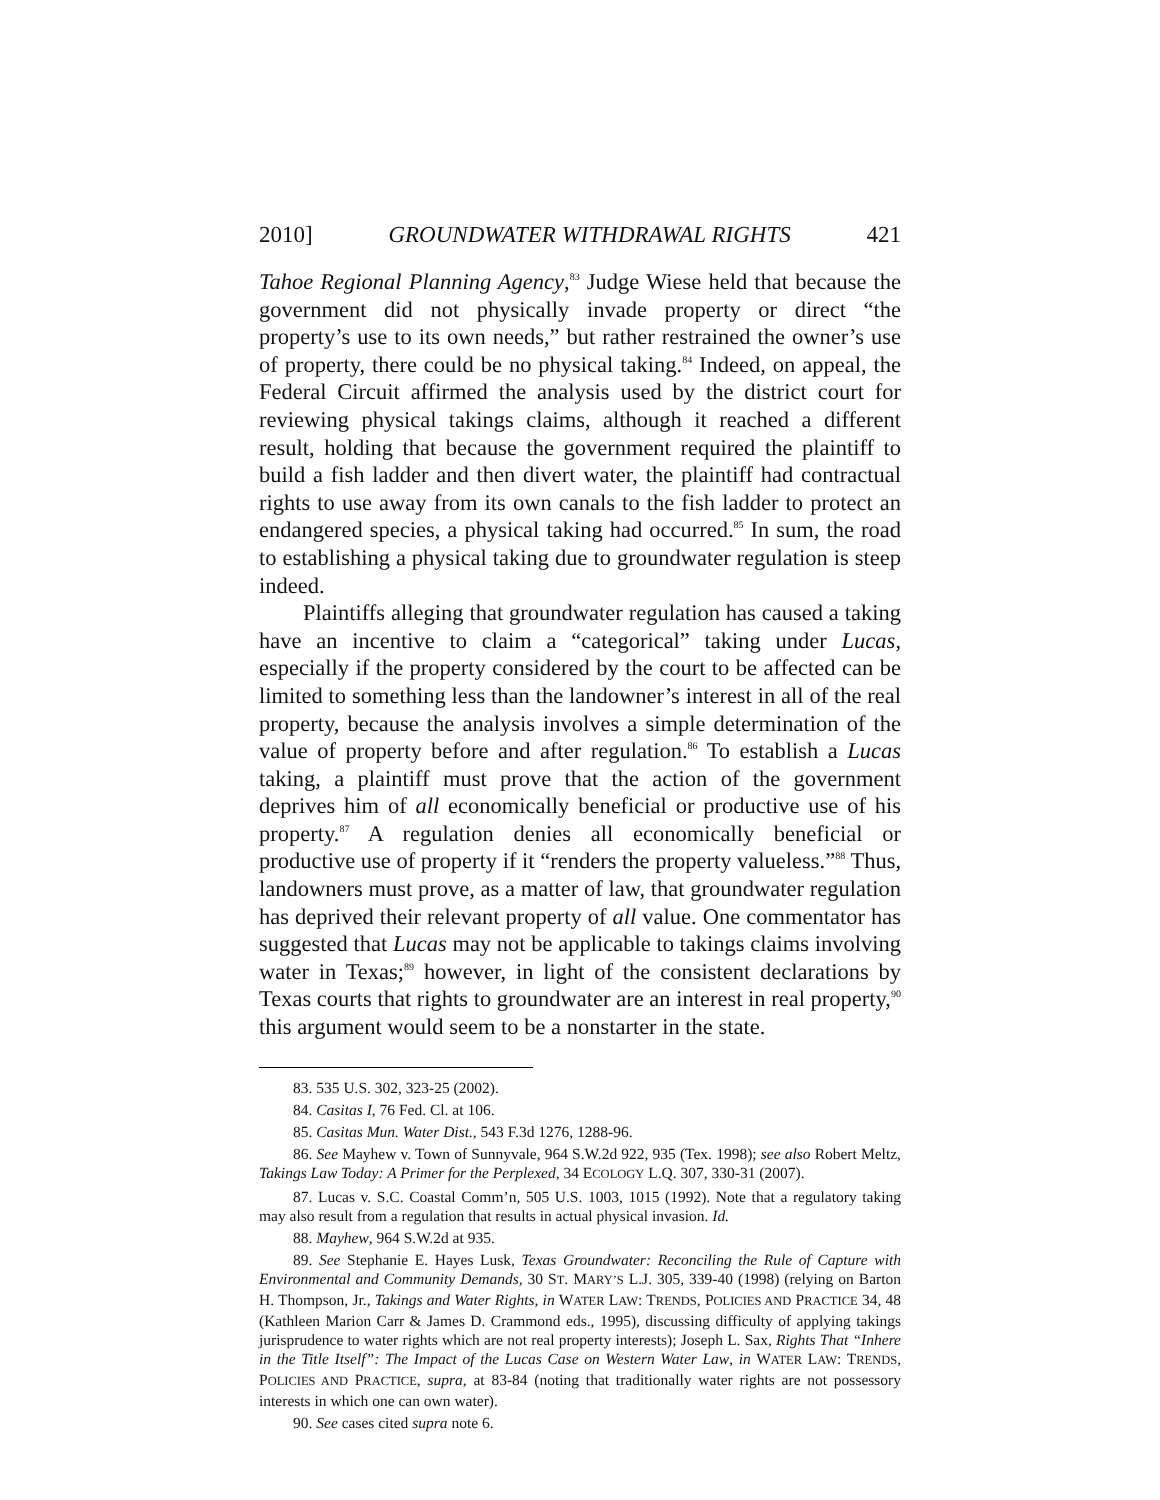2010] GROUNDWATER WITHDRAWAL RIGHTS 421
Tahoe Regional Planning Agency,<sup>83</sup> Judge Wiese held that because the government did not physically invade property or direct “the property’s use to its own needs,” but rather restrained the owner’s use of property, there could be no physical taking.<sup>84</sup> Indeed, on appeal, the Federal Circuit affirmed the analysis used by the district court for reviewing physical takings claims, although it reached a different result, holding that because the government required the plaintiff to build a fish ladder and then divert water, the plaintiff had contractual rights to use away from its own canals to the fish ladder to protect an endangered species, a physical taking had occurred.<sup>85</sup> In sum, the road to establishing a physical taking due to groundwater regulation is steep indeed.
Plaintiffs alleging that groundwater regulation has caused a taking have an incentive to claim a “categorical” taking under Lucas, especially if the property considered by the court to be affected can be limited to something less than the landowner’s interest in all of the real property, because the analysis involves a simple determination of the value of property before and after regulation.<sup>86</sup> To establish a Lucas taking, a plaintiff must prove that the action of the government deprives him of all economically beneficial or productive use of his property.<sup>87</sup> A regulation denies all economically beneficial or productive use of property if it “renders the property valueless.”<sup>88</sup> Thus, landowners must prove, as a matter of law, that groundwater regulation has deprived their relevant property of all value. One commentator has suggested that Lucas may not be applicable to takings claims involving water in Texas;<sup>89</sup> however, in light of the consistent declarations by Texas courts that rights to groundwater are an interest in real property,<sup>90</sup> this argument would seem to be a nonstarter in the state.
83. 535 U.S. 302, 323-25 (2002).
84. Casitas I, 76 Fed. Cl. at 106.
85. Casitas Mun. Water Dist., 543 F.3d 1276, 1288-96.
86. See Mayhew v. Town of Sunnyvale, 964 S.W.2d 922, 935 (Tex. 1998); see also Robert Meltz, Takings Law Today: A Primer for the Perplexed, 34 ECOLOGY L.Q. 307, 330-31 (2007).
87. Lucas v. S.C. Coastal Comm’n, 505 U.S. 1003, 1015 (1992). Note that a regulatory taking may also result from a regulation that results in actual physical invasion. Id.
88. Mayhew, 964 S.W.2d at 935.
89. See Stephanie E. Hayes Lusk, Texas Groundwater: Reconciling the Rule of Capture with Environmental and Community Demands, 30 ST. MARY’S L.J. 305, 339-40 (1998) (relying on Barton H. Thompson, Jr., Takings and Water Rights, in WATER LAW: TRENDS, POLICIES AND PRACTICE 34, 48 (Kathleen Marion Carr & James D. Crammond eds., 1995), discussing difficulty of applying takings jurisprudence to water rights which are not real property interests); Joseph L. Sax, Rights That “Inhere in the Title Itself”: The Impact of the Lucas Case on Western Water Law, in WATER LAW: TRENDS, POLICIES AND PRACTICE, supra, at 83-84 (noting that traditionally water rights are not possessory interests in which one can own water).
90. See cases cited supra note 6.